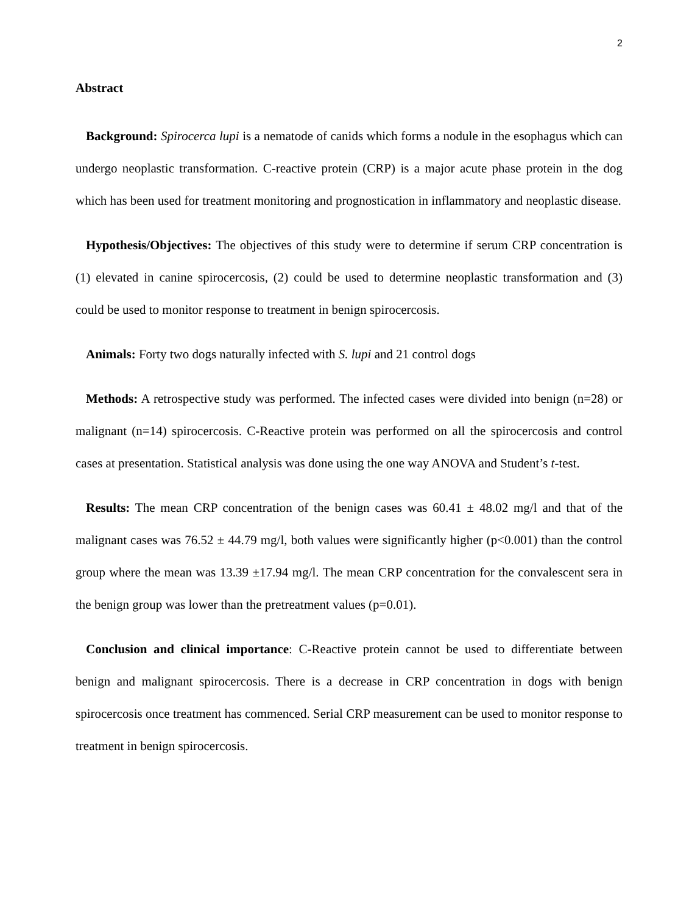2
Abstract
Background: Spirocerca lupi is a nematode of canids which forms a nodule in the esophagus which can undergo neoplastic transformation. C-reactive protein (CRP) is a major acute phase protein in the dog which has been used for treatment monitoring and prognostication in inflammatory and neoplastic disease.
Hypothesis/Objectives: The objectives of this study were to determine if serum CRP concentration is (1) elevated in canine spirocercosis, (2) could be used to determine neoplastic transformation and (3) could be used to monitor response to treatment in benign spirocercosis.
Animals: Forty two dogs naturally infected with S. lupi and 21 control dogs
Methods: A retrospective study was performed. The infected cases were divided into benign (n=28) or malignant (n=14) spirocercosis. C-Reactive protein was performed on all the spirocercosis and control cases at presentation. Statistical analysis was done using the one way ANOVA and Student’s t-test.
Results: The mean CRP concentration of the benign cases was 60.41 ± 48.02 mg/l and that of the malignant cases was 76.52 ± 44.79 mg/l, both values were significantly higher (p<0.001) than the control group where the mean was 13.39 ±17.94 mg/l. The mean CRP concentration for the convalescent sera in the benign group was lower than the pretreatment values (p=0.01).
Conclusion and clinical importance: C-Reactive protein cannot be used to differentiate between benign and malignant spirocercosis. There is a decrease in CRP concentration in dogs with benign spirocercosis once treatment has commenced. Serial CRP measurement can be used to monitor response to treatment in benign spirocercosis.